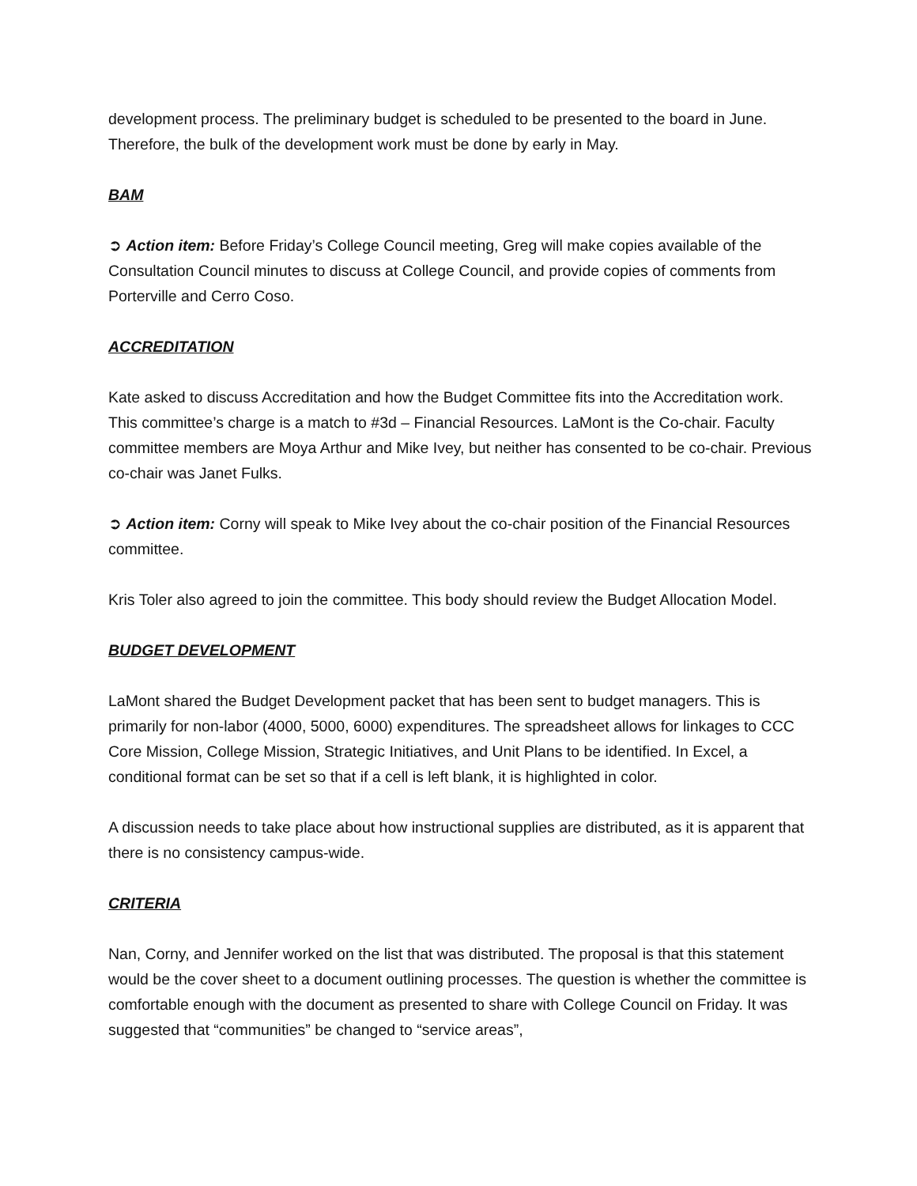development process. The preliminary budget is scheduled to be presented to the board in June. Therefore, the bulk of the development work must be done by early in May.
BAM
➲ Action item: Before Friday’s College Council meeting, Greg will make copies available of the Consultation Council minutes to discuss at College Council, and provide copies of comments from Porterville and Cerro Coso.
ACCREDITATION
Kate asked to discuss Accreditation and how the Budget Committee fits into the Accreditation work. This committee’s charge is a match to #3d – Financial Resources. LaMont is the Co-chair. Faculty committee members are Moya Arthur and Mike Ivey, but neither has consented to be co-chair. Previous co-chair was Janet Fulks.
➲ Action item: Corny will speak to Mike Ivey about the co-chair position of the Financial Resources committee.
Kris Toler also agreed to join the committee. This body should review the Budget Allocation Model.
BUDGET DEVELOPMENT
LaMont shared the Budget Development packet that has been sent to budget managers. This is primarily for non-labor (4000, 5000, 6000) expenditures. The spreadsheet allows for linkages to CCC Core Mission, College Mission, Strategic Initiatives, and Unit Plans to be identified. In Excel, a conditional format can be set so that if a cell is left blank, it is highlighted in color.
A discussion needs to take place about how instructional supplies are distributed, as it is apparent that there is no consistency campus-wide.
CRITERIA
Nan, Corny, and Jennifer worked on the list that was distributed. The proposal is that this statement would be the cover sheet to a document outlining processes. The question is whether the committee is comfortable enough with the document as presented to share with College Council on Friday. It was suggested that “communities” be changed to “service areas”,